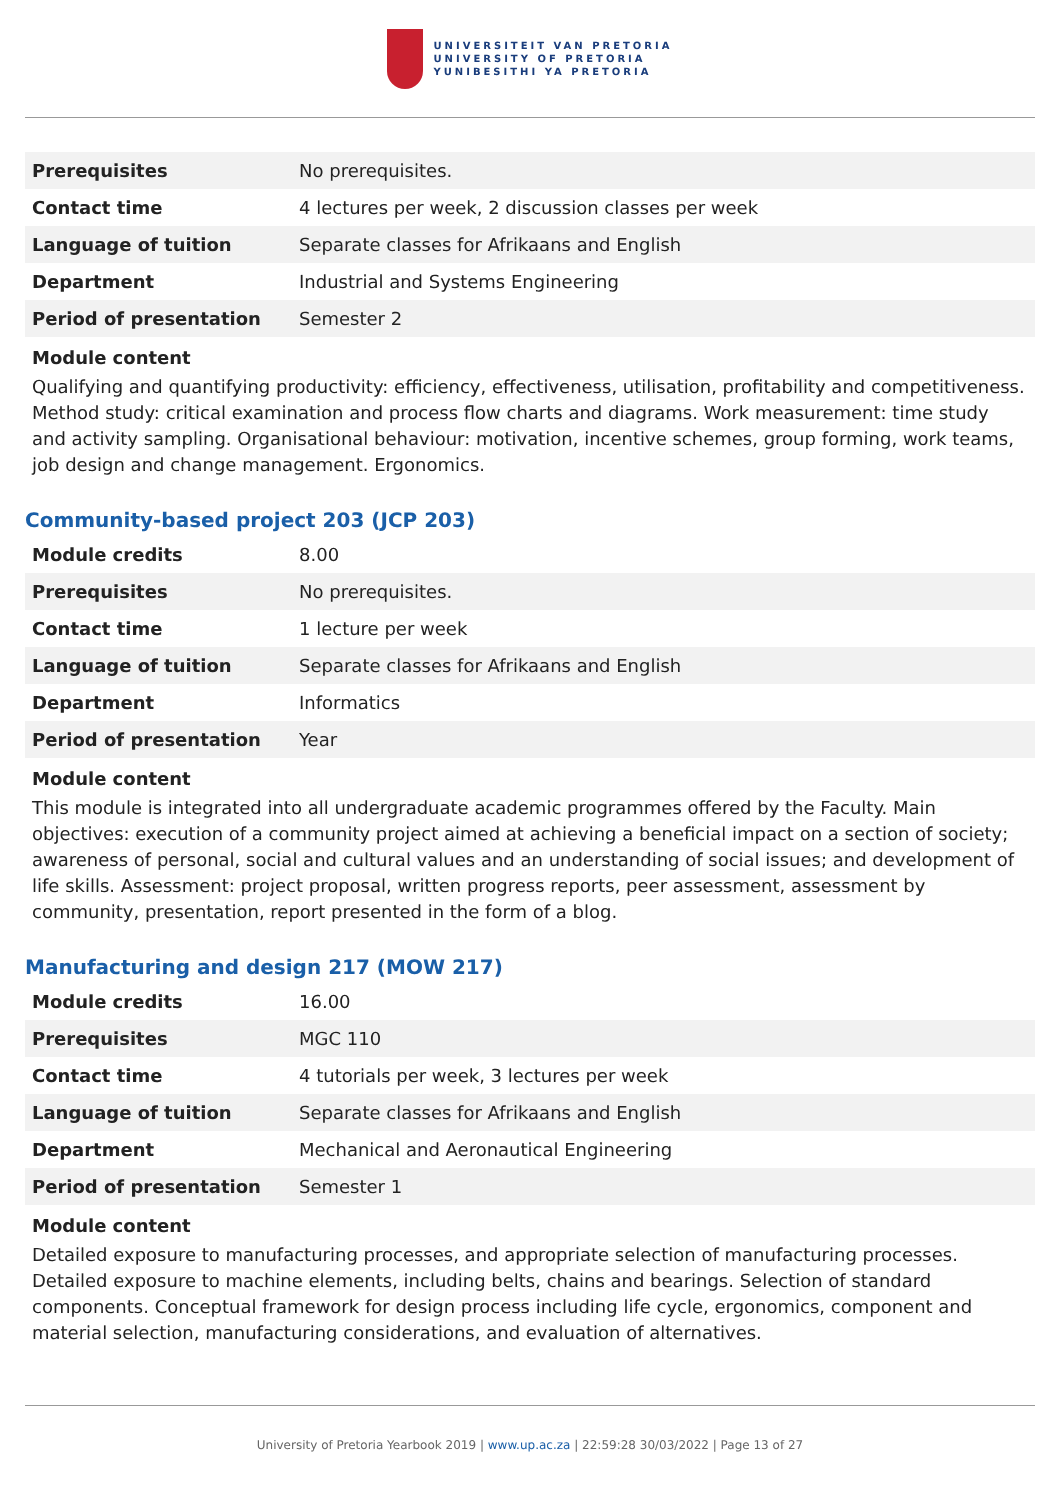UNIVERSITEIT VAN PRETORIA
UNIVERSITY OF PRETORIA
YUNIBESITHI YA PRETORIA
| Prerequisites | No prerequisites. |
| Contact time | 4 lectures per week, 2 discussion classes per week |
| Language of tuition | Separate classes for Afrikaans and English |
| Department | Industrial and Systems Engineering |
| Period of presentation | Semester 2 |
Module content
Qualifying and quantifying productivity: efficiency, effectiveness, utilisation, profitability and competitiveness. Method study: critical examination and process flow charts and diagrams. Work measurement: time study and activity sampling. Organisational behaviour: motivation, incentive schemes, group forming, work teams, job design and change management. Ergonomics.
Community-based project 203 (JCP 203)
| Module credits | 8.00 |
| Prerequisites | No prerequisites. |
| Contact time | 1 lecture per week |
| Language of tuition | Separate classes for Afrikaans and English |
| Department | Informatics |
| Period of presentation | Year |
Module content
This module is integrated into all undergraduate academic programmes offered by the Faculty. Main objectives: execution of a community project aimed at achieving a beneficial impact on a section of society; awareness of personal, social and cultural values and an understanding of social issues; and development of life skills. Assessment: project proposal, written progress reports, peer assessment, assessment by community, presentation, report presented in the form of a blog.
Manufacturing and design 217 (MOW 217)
| Module credits | 16.00 |
| Prerequisites | MGC 110 |
| Contact time | 4 tutorials per week, 3 lectures per week |
| Language of tuition | Separate classes for Afrikaans and English |
| Department | Mechanical and Aeronautical Engineering |
| Period of presentation | Semester 1 |
Module content
Detailed exposure to manufacturing processes, and appropriate selection of manufacturing processes. Detailed exposure to machine elements, including belts, chains and bearings. Selection of standard components. Conceptual framework for design process including life cycle, ergonomics, component and material selection, manufacturing considerations, and evaluation of alternatives.
University of Pretoria Yearbook 2019 | www.up.ac.za | 22:59:28 30/03/2022 | Page 13 of 27